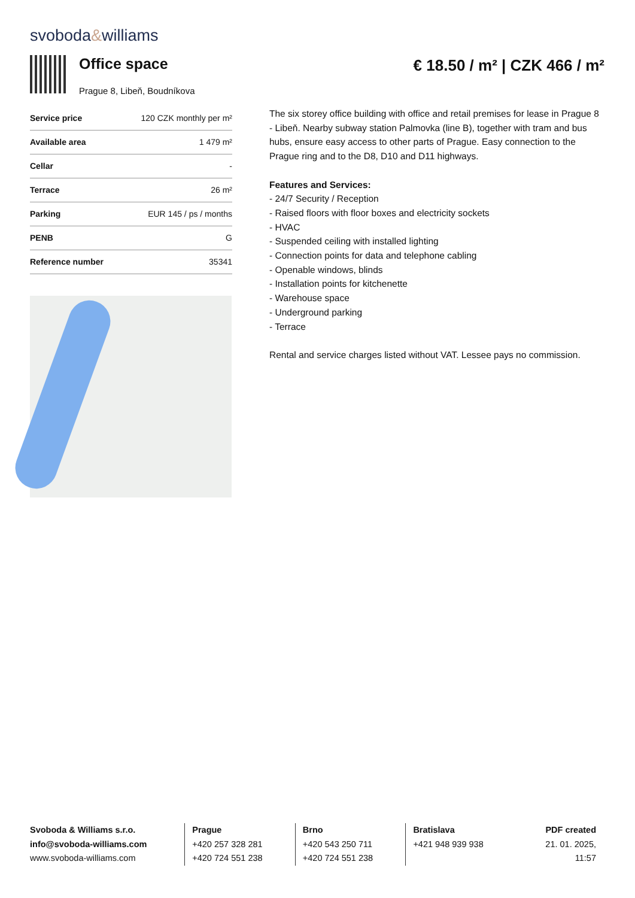svoboda&williams
Office space
Prague 8, Libeň, Boudníkova
€ 18.50 / m² | CZK 466 / m²
| Service price | 120 CZK monthly per m² |
| Available area | 1 479 m² |
| Cellar | - |
| Terrace | 26 m² |
| Parking | EUR 145 / ps / months |
| PENB | G |
| Reference number | 35341 |
The six storey office building with office and retail premises for lease in Prague 8 - Libeň. Nearby subway station Palmovka (line B), together with tram and bus hubs, ensure easy access to other parts of Prague. Easy connection to the Prague ring and to the D8, D10 and D11 highways.
Features and Services:
- 24/7 Security / Reception
- Raised floors with floor boxes and electricity sockets
- HVAC
- Suspended ceiling with installed lighting
- Connection points for data and telephone cabling
- Openable windows, blinds
- Installation points for kitchenette
- Warehouse space
- Underground parking
- Terrace
Rental and service charges listed without VAT. Lessee pays no commission.
Svoboda & Williams s.r.o.
info@svoboda-williams.com
www.svoboda-williams.com
Prague
+420 257 328 281
+420 724 551 238
Brno
+420 543 250 711
+420 724 551 238
Bratislava
+421 948 939 938
PDF created
21. 01. 2025, 11:57